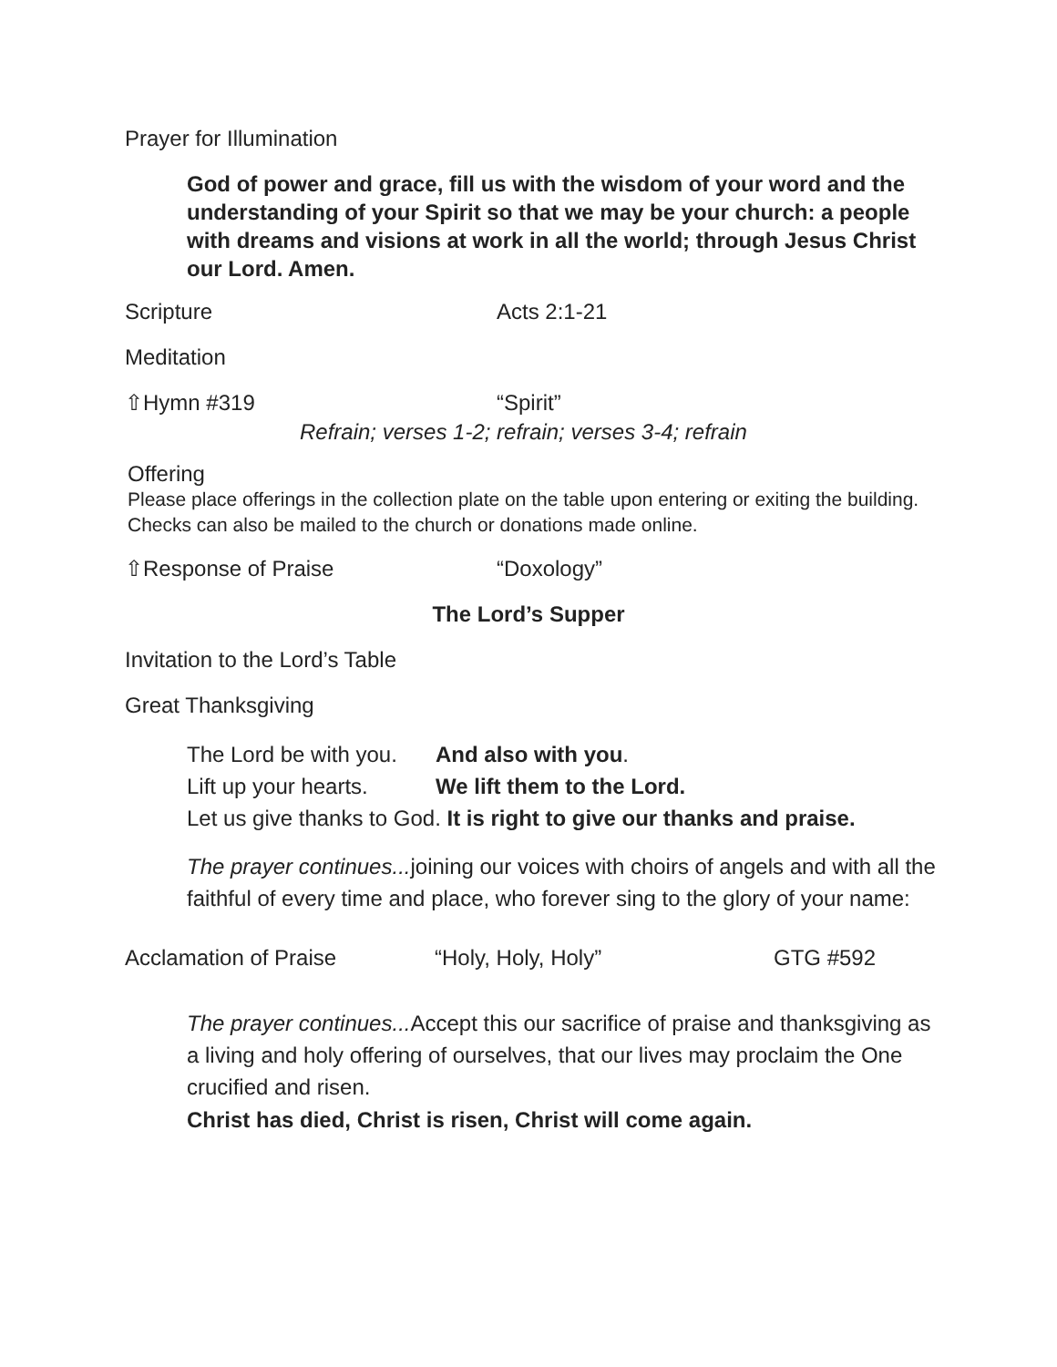Prayer for Illumination
God of power and grace, fill us with the wisdom of your word and the understanding of your Spirit so that we may be your church: a people with dreams and visions at work in all the world; through Jesus Christ our Lord. Amen.
Scripture Acts 2:1-21
Meditation
⇧Hymn #319 “Spirit”
Refrain; verses 1-2; refrain; verses 3-4; refrain
Offering
Please place offerings in the collection plate on the table upon entering or exiting the building. Checks can also be mailed to the church or donations made online.
⇧Response of Praise “Doxology”
The Lord’s Supper
Invitation to the Lord’s Table
Great Thanksgiving
The Lord be with you. And also with you.
Lift up your hearts. We lift them to the Lord.
Let us give thanks to God. It is right to give our thanks and praise.
The prayer continues... joining our voices with choirs of angels and with all the faithful of every time and place, who forever sing to the glory of your name:
Acclamation of Praise “Holy, Holy, Holy” GTG #592
The prayer continues... Accept this our sacrifice of praise and thanksgiving as a living and holy offering of ourselves, that our lives may proclaim the One crucified and risen.
Christ has died, Christ is risen, Christ will come again.